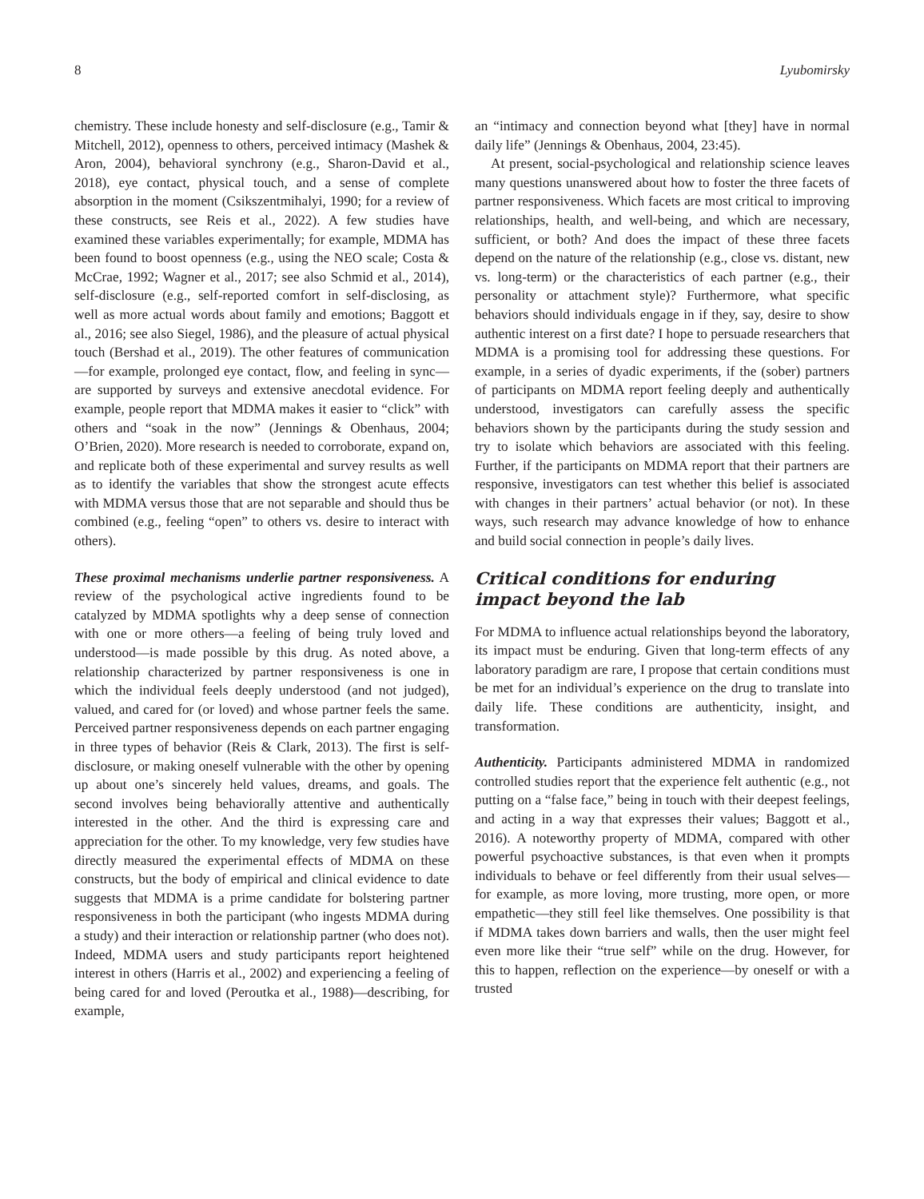8 Lyubomirsky
chemistry. These include honesty and self-disclosure (e.g., Tamir & Mitchell, 2012), openness to others, perceived intimacy (Mashek & Aron, 2004), behavioral synchrony (e.g., Sharon-David et al., 2018), eye contact, physical touch, and a sense of complete absorption in the moment (Csikszentmihalyi, 1990; for a review of these constructs, see Reis et al., 2022). A few studies have examined these variables experimentally; for example, MDMA has been found to boost openness (e.g., using the NEO scale; Costa & McCrae, 1992; Wagner et al., 2017; see also Schmid et al., 2014), self-disclosure (e.g., self-reported comfort in self-disclosing, as well as more actual words about family and emotions; Baggott et al., 2016; see also Siegel, 1986), and the pleasure of actual physical touch (Bershad et al., 2019). The other features of communication—for example, prolonged eye contact, flow, and feeling in sync—are supported by surveys and extensive anecdotal evidence. For example, people report that MDMA makes it easier to “click” with others and “soak in the now” (Jennings & Obenhaus, 2004; O’Brien, 2020). More research is needed to corroborate, expand on, and replicate both of these experimental and survey results as well as to identify the variables that show the strongest acute effects with MDMA versus those that are not separable and should thus be combined (e.g., feeling “open” to others vs. desire to interact with others).
These proximal mechanisms underlie partner responsiveness. A review of the psychological active ingredients found to be catalyzed by MDMA spotlights why a deep sense of connection with one or more others—a feeling of being truly loved and understood—is made possible by this drug. As noted above, a relationship characterized by partner responsiveness is one in which the individual feels deeply understood (and not judged), valued, and cared for (or loved) and whose partner feels the same. Perceived partner responsiveness depends on each partner engaging in three types of behavior (Reis & Clark, 2013). The first is self-disclosure, or making oneself vulnerable with the other by opening up about one’s sincerely held values, dreams, and goals. The second involves being behaviorally attentive and authentically interested in the other. And the third is expressing care and appreciation for the other. To my knowledge, very few studies have directly measured the experimental effects of MDMA on these constructs, but the body of empirical and clinical evidence to date suggests that MDMA is a prime candidate for bolstering partner responsiveness in both the participant (who ingests MDMA during a study) and their interaction or relationship partner (who does not). Indeed, MDMA users and study participants report heightened interest in others (Harris et al., 2002) and experiencing a feeling of being cared for and loved (Peroutka et al., 1988)—describing, for example,
an “intimacy and connection beyond what [they] have in normal daily life” (Jennings & Obenhaus, 2004, 23:45).
At present, social-psychological and relationship science leaves many questions unanswered about how to foster the three facets of partner responsiveness. Which facets are most critical to improving relationships, health, and well-being, and which are necessary, sufficient, or both? And does the impact of these three facets depend on the nature of the relationship (e.g., close vs. distant, new vs. long-term) or the characteristics of each partner (e.g., their personality or attachment style)? Furthermore, what specific behaviors should individuals engage in if they, say, desire to show authentic interest on a first date? I hope to persuade researchers that MDMA is a promising tool for addressing these questions. For example, in a series of dyadic experiments, if the (sober) partners of participants on MDMA report feeling deeply and authentically understood, investigators can carefully assess the specific behaviors shown by the participants during the study session and try to isolate which behaviors are associated with this feeling. Further, if the participants on MDMA report that their partners are responsive, investigators can test whether this belief is associated with changes in their partners’ actual behavior (or not). In these ways, such research may advance knowledge of how to enhance and build social connection in people’s daily lives.
Critical conditions for enduring
impact beyond the lab
For MDMA to influence actual relationships beyond the laboratory, its impact must be enduring. Given that long-term effects of any laboratory paradigm are rare, I propose that certain conditions must be met for an individual’s experience on the drug to translate into daily life. These conditions are authenticity, insight, and transformation.
Authenticity. Participants administered MDMA in randomized controlled studies report that the experience felt authentic (e.g., not putting on a “false face,” being in touch with their deepest feelings, and acting in a way that expresses their values; Baggott et al., 2016). A noteworthy property of MDMA, compared with other powerful psychoactive substances, is that even when it prompts individuals to behave or feel differently from their usual selves—for example, as more loving, more trusting, more open, or more empathetic—they still feel like themselves. One possibility is that if MDMA takes down barriers and walls, then the user might feel even more like their “true self” while on the drug. However, for this to happen, reflection on the experience—by oneself or with a trusted